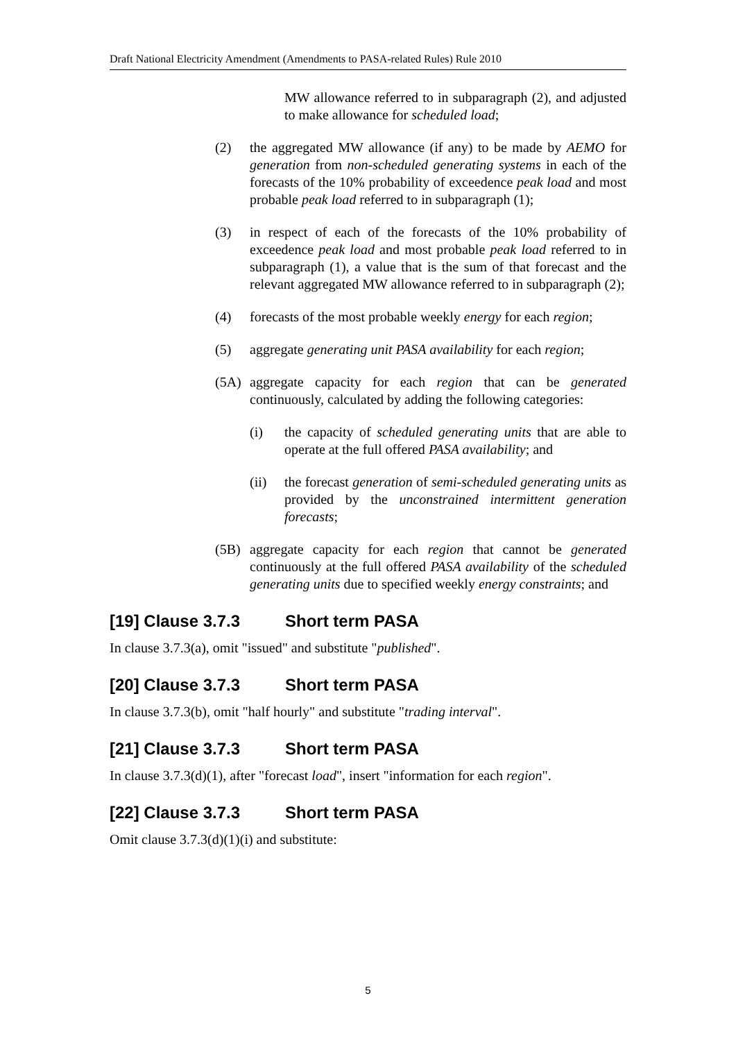Draft National Electricity Amendment (Amendments to PASA-related Rules) Rule 2010
MW allowance referred to in subparagraph (2), and adjusted to make allowance for scheduled load;
(2) the aggregated MW allowance (if any) to be made by AEMO for generation from non-scheduled generating systems in each of the forecasts of the 10% probability of exceedence peak load and most probable peak load referred to in subparagraph (1);
(3) in respect of each of the forecasts of the 10% probability of exceedence peak load and most probable peak load referred to in subparagraph (1), a value that is the sum of that forecast and the relevant aggregated MW allowance referred to in subparagraph (2);
(4) forecasts of the most probable weekly energy for each region;
(5) aggregate generating unit PASA availability for each region;
(5A) aggregate capacity for each region that can be generated continuously, calculated by adding the following categories:
(i) the capacity of scheduled generating units that are able to operate at the full offered PASA availability; and
(ii) the forecast generation of semi-scheduled generating units as provided by the unconstrained intermittent generation forecasts;
(5B) aggregate capacity for each region that cannot be generated continuously at the full offered PASA availability of the scheduled generating units due to specified weekly energy constraints; and
[19] Clause 3.7.3 Short term PASA
In clause 3.7.3(a), omit "issued" and substitute "published".
[20] Clause 3.7.3 Short term PASA
In clause 3.7.3(b), omit "half hourly" and substitute "trading interval".
[21] Clause 3.7.3 Short term PASA
In clause 3.7.3(d)(1), after "forecast load", insert "information for each region".
[22] Clause 3.7.3 Short term PASA
Omit clause 3.7.3(d)(1)(i) and substitute:
5